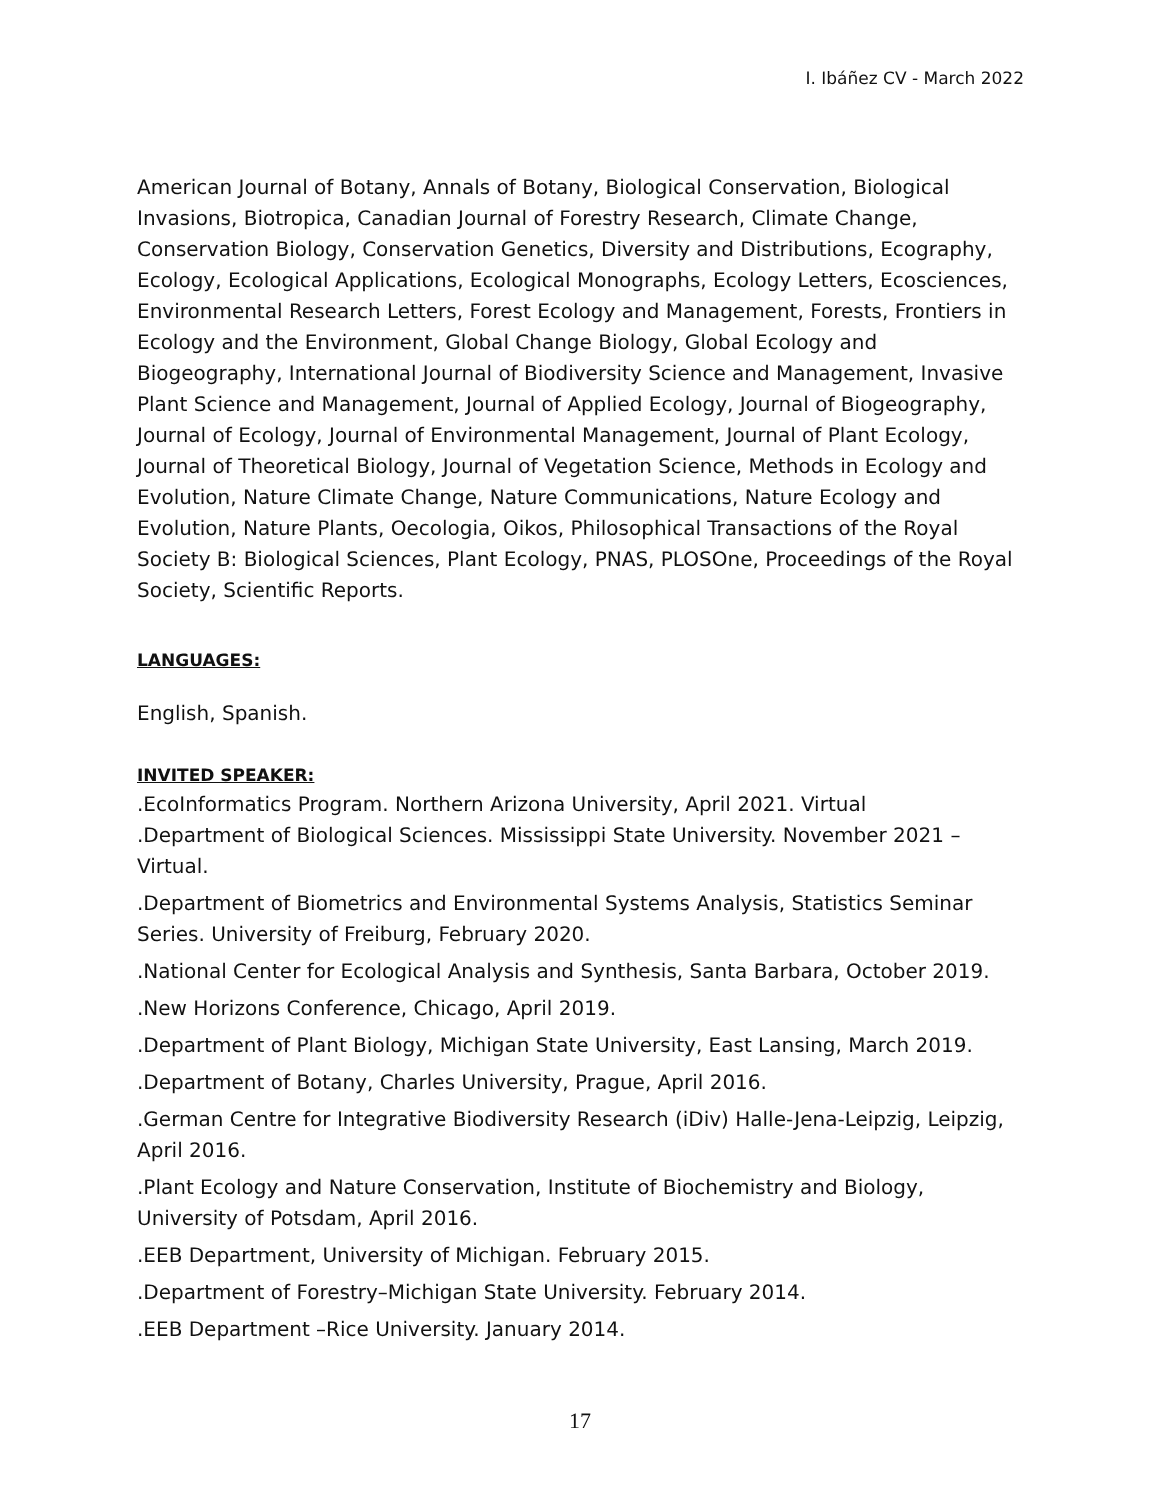I. Ibáñez CV - March 2022
American Journal of Botany, Annals of Botany, Biological Conservation, Biological Invasions, Biotropica, Canadian Journal of Forestry Research, Climate Change, Conservation Biology, Conservation Genetics, Diversity and Distributions, Ecography, Ecology, Ecological Applications, Ecological Monographs, Ecology Letters, Ecosciences, Environmental Research Letters, Forest Ecology and Management, Forests, Frontiers in Ecology and the Environment, Global Change Biology, Global Ecology and Biogeography, International Journal of Biodiversity Science and Management, Invasive Plant Science and Management, Journal of Applied Ecology, Journal of Biogeography, Journal of Ecology, Journal of Environmental Management, Journal of Plant Ecology, Journal of Theoretical Biology, Journal of Vegetation Science, Methods in Ecology and Evolution, Nature Climate Change, Nature Communications, Nature Ecology and Evolution, Nature Plants, Oecologia, Oikos, Philosophical Transactions of the Royal Society B: Biological Sciences, Plant Ecology, PNAS, PLOSOne, Proceedings of the Royal Society, Scientific Reports.
LANGUAGES:
English, Spanish.
INVITED SPEAKER:
.EcoInformatics Program. Northern Arizona University, April 2021. Virtual
.Department of Biological Sciences. Mississippi State University. November 2021 – Virtual.
.Department of Biometrics and Environmental Systems Analysis, Statistics Seminar Series. University of Freiburg, February 2020.
.National Center for Ecological Analysis and Synthesis, Santa Barbara, October 2019.
.New Horizons Conference, Chicago, April 2019.
.Department of Plant Biology, Michigan State University, East Lansing, March 2019.
.Department of Botany, Charles University, Prague, April 2016.
.German Centre for Integrative Biodiversity Research (iDiv) Halle-Jena-Leipzig, Leipzig, April 2016.
.Plant Ecology and Nature Conservation, Institute of Biochemistry and Biology, University of Potsdam, April 2016.
.EEB Department, University of Michigan. February 2015.
.Department of Forestry–Michigan State University. February 2014.
.EEB Department –Rice University. January 2014.
17